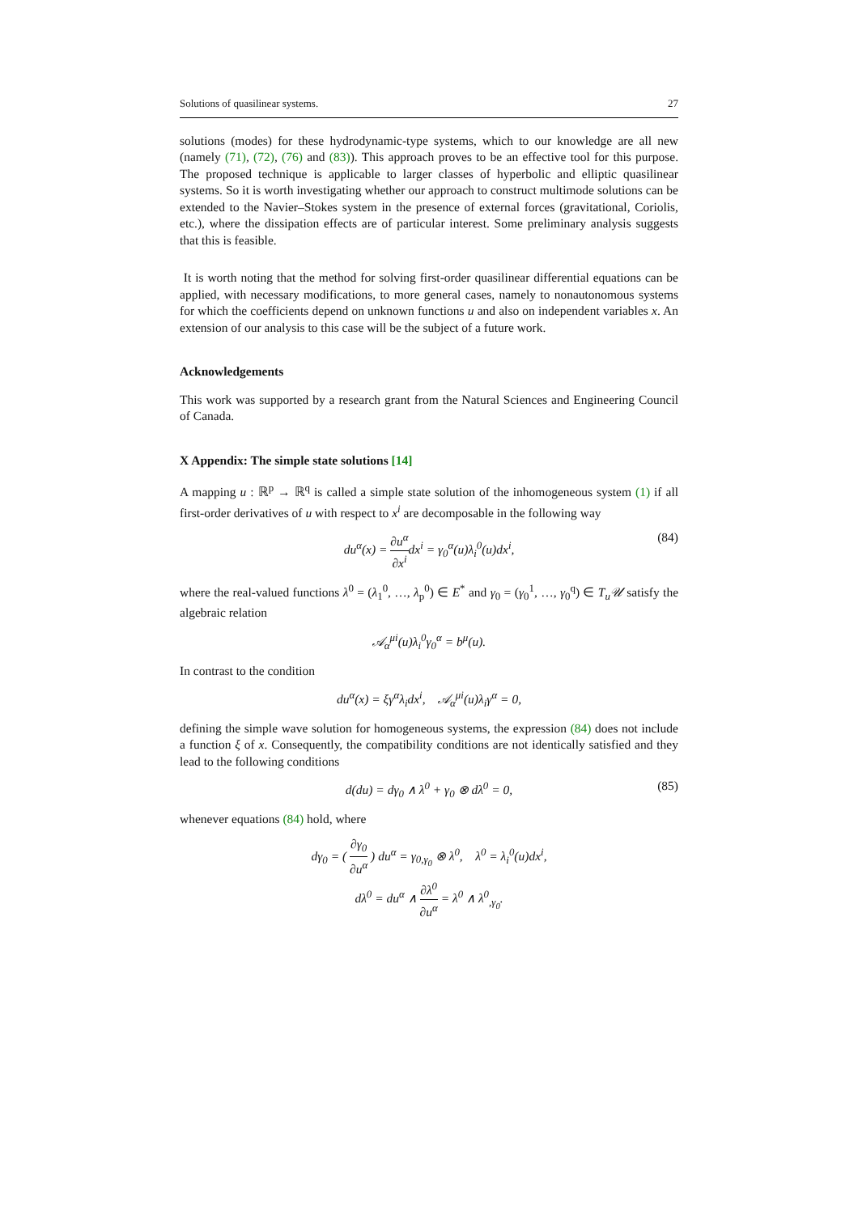Solutions of quasilinear systems. 27
solutions (modes) for these hydrodynamic-type systems, which to our knowledge are all new (namely (71), (72), (76) and (83)). This approach proves to be an effective tool for this purpose. The proposed technique is applicable to larger classes of hyperbolic and elliptic quasilinear systems. So it is worth investigating whether our approach to construct multimode solutions can be extended to the Navier–Stokes system in the presence of external forces (gravitational, Coriolis, etc.), where the dissipation effects are of particular interest. Some preliminary analysis suggests that this is feasible.
It is worth noting that the method for solving first-order quasilinear differential equations can be applied, with necessary modifications, to more general cases, namely to nonautonomous systems for which the coefficients depend on unknown functions u and also on independent variables x. An extension of our analysis to this case will be the subject of a future work.
Acknowledgements
This work was supported by a research grant from the Natural Sciences and Engineering Council of Canada.
X Appendix: The simple state solutions [14]
A mapping u : ℝ<sup>p</sup> → ℝ<sup>q</sup> is called a simple state solution of the inhomogeneous system (1) if all first-order derivatives of u with respect to x<sup>i</sup> are decomposable in the following way
du<sup>α</sup>(x) = ∂u<sup>α</sup> ∂x<sup>i</sup>dx<sup>i</sup> = γ<sub>0</sub><sup>α</sup>(u)λ<sub>i</sub><sup>0</sup>(u)dx<sup>i</sup>, (84)
where the real-valued functions λ<sup>0</sup> = (λ<sub>1</sub><sup>0</sup>, …, λ<sub>p</sub><sup>0</sup>) ∈ E<sup>*</sup> and γ<sub>0</sub> = (γ<sub>0</sub><sup>1</sup>, …, γ<sub>0</sub><sup>q</sup>) ∈ T<sub>u</sub>𝒰 satisfy the algebraic relation
𝒜<sub>α</sub><sup>μi</sup>(u)λ<sub>i</sub><sup>0</sup>γ<sub>0</sub><sup>α</sup> = b<sup>μ</sup>(u).
In contrast to the condition
du<sup>α</sup>(x) = ξγ<sup>α</sup>λ<sub>i</sub>dx<sup>i</sup>, 𝒜<sub>α</sub><sup>μi</sup>(u)λ<sub>i</sub>γ<sup>α</sup> = 0,
defining the simple wave solution for homogeneous systems, the expression (84) does not include a function ξ of x. Consequently, the compatibility conditions are not identically satisfied and they lead to the following conditions
d(du) = dγ<sub>0</sub> ∧ λ<sup>0</sup> + γ<sub>0</sub> ⊗ dλ<sup>0</sup> = 0, (85)
whenever equations (84) hold, where
dγ<sub>0</sub> = ( ∂γ<sub>0</sub> ∂u<sup>α</sup> ) du<sup>α</sup> = γ<sub>0,γ<sub>0</sub></sub> ⊗ λ<sup>0</sup>, λ<sup>0</sup> = λ<sub>i</sub><sup>0</sup>(u)dx<sup>i</sup>,
dλ<sup>0</sup> = du<sup>α</sup> ∧ ∂λ<sup>0</sup> ∂u<sup>α</sup> = λ<sup>0</sup> ∧ λ<sup>0</sup><sub>,γ<sub>0</sub></sub>.